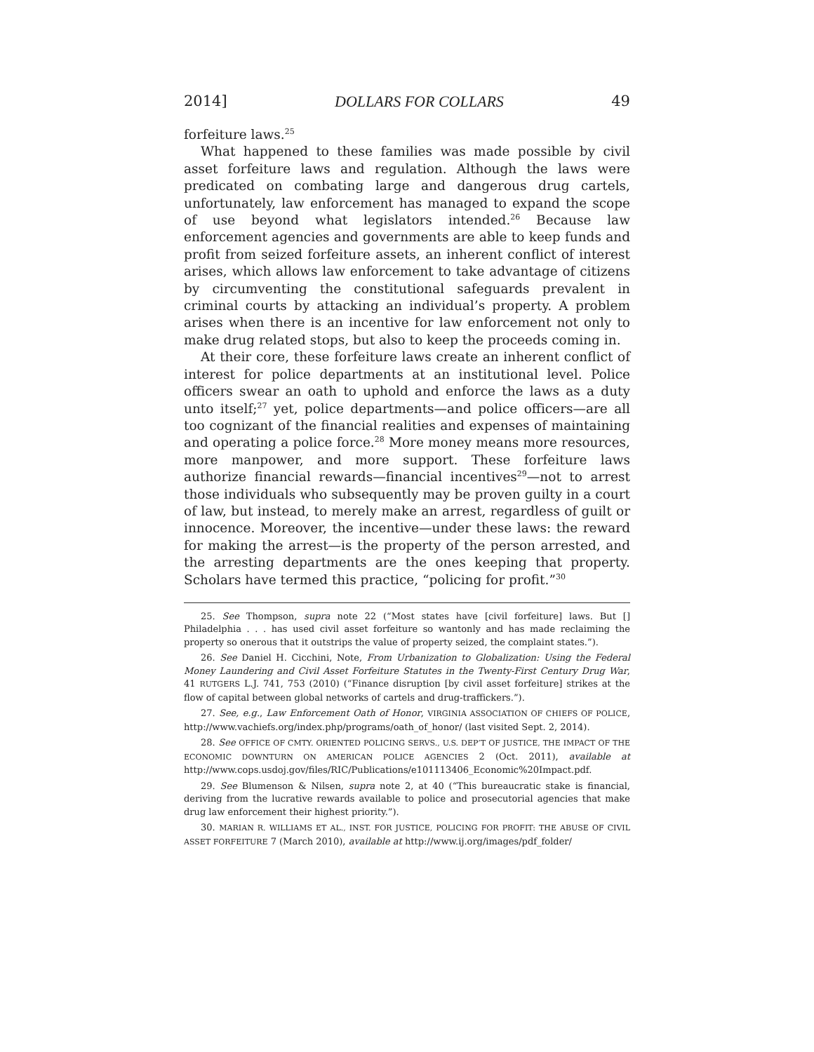2014] DOLLARS FOR COLLARS 49
forfeiture laws.<sup>25</sup>
What happened to these families was made possible by civil asset forfeiture laws and regulation. Although the laws were predicated on combating large and dangerous drug cartels, unfortunately, law enforcement has managed to expand the scope of use beyond what legislators intended.<sup>26</sup> Because law enforcement agencies and governments are able to keep funds and profit from seized forfeiture assets, an inherent conflict of interest arises, which allows law enforcement to take advantage of citizens by circumventing the constitutional safeguards prevalent in criminal courts by attacking an individual’s property. A problem arises when there is an incentive for law enforcement not only to make drug related stops, but also to keep the proceeds coming in.
At their core, these forfeiture laws create an inherent conflict of interest for police departments at an institutional level. Police officers swear an oath to uphold and enforce the laws as a duty unto itself;<sup>27</sup> yet, police departments—and police officers—are all too cognizant of the financial realities and expenses of maintaining and operating a police force.<sup>28</sup> More money means more resources, more manpower, and more support. These forfeiture laws authorize financial rewards—financial incentives<sup>29</sup>—not to arrest those individuals who subsequently may be proven guilty in a court of law, but instead, to merely make an arrest, regardless of guilt or innocence. Moreover, the incentive—under these laws: the reward for making the arrest—is the property of the person arrested, and the arresting departments are the ones keeping that property. Scholars have termed this practice, “policing for profit.”<sup>30</sup>
25. See Thompson, supra note 22 (“Most states have [civil forfeiture] laws. But [] Philadelphia . . . has used civil asset forfeiture so wantonly and has made reclaiming the property so onerous that it outstrips the value of property seized, the complaint states.”).
26. See Daniel H. Cicchini, Note, From Urbanization to Globalization: Using the Federal Money Laundering and Civil Asset Forfeiture Statutes in the Twenty-First Century Drug War, 41 RUTGERS L.J. 741, 753 (2010) (“Finance disruption [by civil asset forfeiture] strikes at the flow of capital between global networks of cartels and drug-traffickers.”).
27. See, e.g., Law Enforcement Oath of Honor, VIRGINIA ASSOCIATION OF CHIEFS OF POLICE, http://www.vachiefs.org/index.php/programs/oath_of_honor/ (last visited Sept. 2, 2014).
28. See OFFICE OF CMTY. ORIENTED POLICING SERVS., U.S. DEP’T OF JUSTICE, THE IMPACT OF THE ECONOMIC DOWNTURN ON AMERICAN POLICE AGENCIES 2 (Oct. 2011), available at http://www.cops.usdoj.gov/files/RIC/Publications/e101113406_Economic%20Impact.pdf.
29. See Blumenson & Nilsen, supra note 2, at 40 (“This bureaucratic stake is financial, deriving from the lucrative rewards available to police and prosecutorial agencies that make drug law enforcement their highest priority.”).
30. MARIAN R. WILLIAMS ET AL., INST. FOR JUSTICE, POLICING FOR PROFIT: THE ABUSE OF CIVIL ASSET FORFEITURE 7 (March 2010), available at http://www.ij.org/images/pdf_folder/